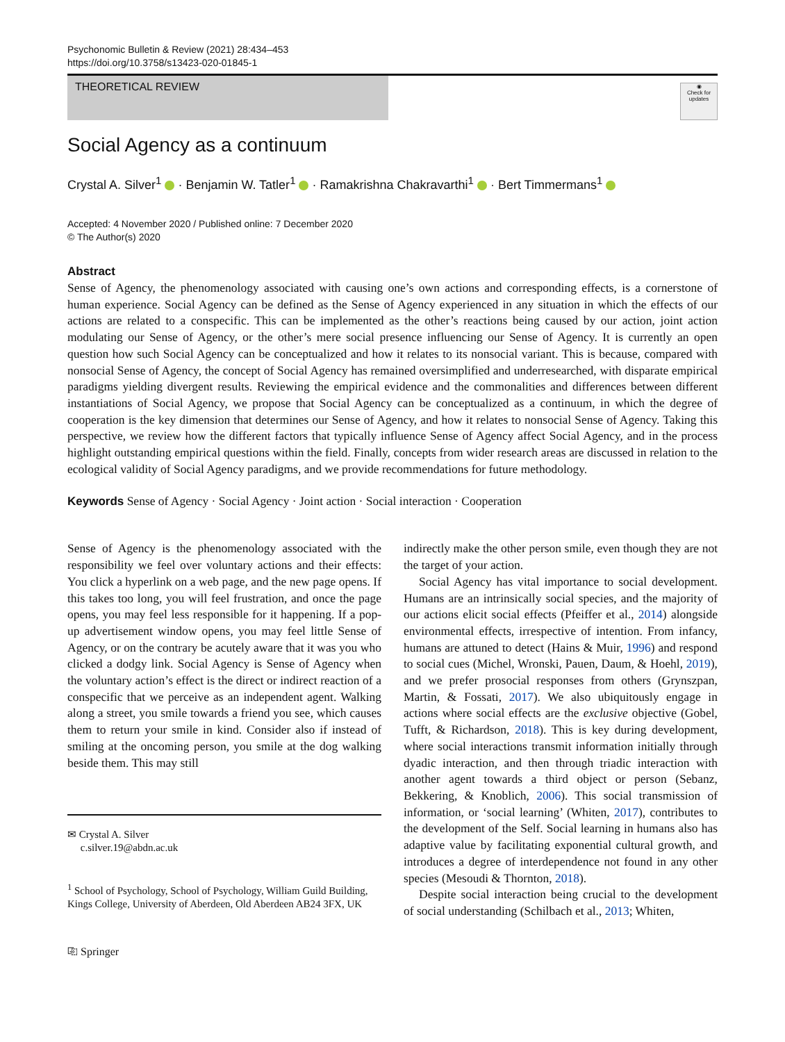Psychonomic Bulletin & Review (2021) 28:434–453
https://doi.org/10.3758/s13423-020-01845-1
THEORETICAL REVIEW
◉
Check for updates
Social Agency as a continuum
Crystal A. Silver<sup>1</sup> · Benjamin W. Tatler<sup>1</sup> · Ramakrishna Chakravarthi<sup>1</sup> · Bert Timmermans<sup>1</sup>
Accepted: 4 November 2020 / Published online: 7 December 2020
© The Author(s) 2020
Abstract
Sense of Agency, the phenomenology associated with causing one’s own actions and corresponding effects, is a cornerstone of human experience. Social Agency can be defined as the Sense of Agency experienced in any situation in which the effects of our actions are related to a conspecific. This can be implemented as the other’s reactions being caused by our action, joint action modulating our Sense of Agency, or the other’s mere social presence influencing our Sense of Agency. It is currently an open question how such Social Agency can be conceptualized and how it relates to its nonsocial variant. This is because, compared with nonsocial Sense of Agency, the concept of Social Agency has remained oversimplified and underresearched, with disparate empirical paradigms yielding divergent results. Reviewing the empirical evidence and the commonalities and differences between different instantiations of Social Agency, we propose that Social Agency can be conceptualized as a continuum, in which the degree of cooperation is the key dimension that determines our Sense of Agency, and how it relates to nonsocial Sense of Agency. Taking this perspective, we review how the different factors that typically influence Sense of Agency affect Social Agency, and in the process highlight outstanding empirical questions within the field. Finally, concepts from wider research areas are discussed in relation to the ecological validity of Social Agency paradigms, and we provide recommendations for future methodology.
Keywords Sense of Agency · Social Agency · Joint action · Social interaction · Cooperation
Sense of Agency is the phenomenology associated with the responsibility we feel over voluntary actions and their effects: You click a hyperlink on a web page, and the new page opens. If this takes too long, you will feel frustration, and once the page opens, you may feel less responsible for it happening. If a pop-up advertisement window opens, you may feel little Sense of Agency, or on the contrary be acutely aware that it was you who clicked a dodgy link. Social Agency is Sense of Agency when the voluntary action’s effect is the direct or indirect reaction of a conspecific that we perceive as an independent agent. Walking along a street, you smile towards a friend you see, which causes them to return your smile in kind. Consider also if instead of smiling at the oncoming person, you smile at the dog walking beside them. This may still
✉ Crystal A. Silver
c.silver.19@abdn.ac.uk
<sup>1</sup> School of Psychology, School of Psychology, William Guild Building, Kings College, University of Aberdeen, Old Aberdeen AB24 3FX, UK
⎘ Springer
indirectly make the other person smile, even though they are not the target of your action.
Social Agency has vital importance to social development. Humans are an intrinsically social species, and the majority of our actions elicit social effects (Pfeiffer et al., 2014) alongside environmental effects, irrespective of intention. From infancy, humans are attuned to detect (Hains & Muir, 1996) and respond to social cues (Michel, Wronski, Pauen, Daum, & Hoehl, 2019), and we prefer prosocial responses from others (Grynszpan, Martin, & Fossati, 2017). We also ubiquitously engage in actions where social effects are the exclusive objective (Gobel, Tufft, & Richardson, 2018). This is key during development, where social interactions transmit information initially through dyadic interaction, and then through triadic interaction with another agent towards a third object or person (Sebanz, Bekkering, & Knoblich, 2006). This social transmission of information, or ‘social learning’ (Whiten, 2017), contributes to the development of the Self. Social learning in humans also has adaptive value by facilitating exponential cultural growth, and introduces a degree of interdependence not found in any other species (Mesoudi & Thornton, 2018).
Despite social interaction being crucial to the development of social understanding (Schilbach et al., 2013; Whiten,